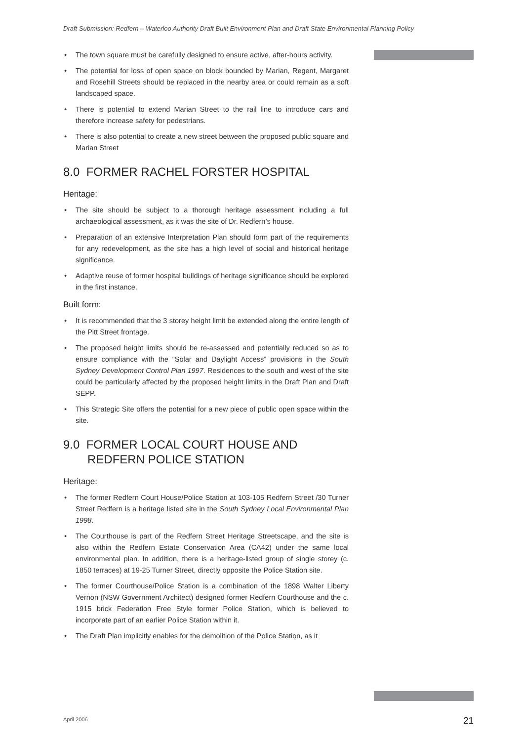Draft Submission: Redfern – Waterloo Authority Draft Built Environment Plan and Draft State Environmental Planning Policy
• The town square must be carefully designed to ensure active, after-hours activity.
• The potential for loss of open space on block bounded by Marian, Regent, Margaret and Rosehill Streets should be replaced in the nearby area or could remain as a soft landscaped space.
• There is potential to extend Marian Street to the rail line to introduce cars and therefore increase safety for pedestrians.
• There is also potential to create a new street between the proposed public square and Marian Street
8.0 FORMER RACHEL FORSTER HOSPITAL
Heritage:
• The site should be subject to a thorough heritage assessment including a full archaeological assessment, as it was the site of Dr. Redfern’s house.
• Preparation of an extensive Interpretation Plan should form part of the requirements for any redevelopment, as the site has a high level of social and historical heritage significance.
• Adaptive reuse of former hospital buildings of heritage significance should be explored in the first instance.
Built form:
• It is recommended that the 3 storey height limit be extended along the entire length of the Pitt Street frontage.
• The proposed height limits should be re-assessed and potentially reduced so as to ensure compliance with the “Solar and Daylight Access” provisions in the South Sydney Development Control Plan 1997. Residences to the south and west of the site could be particularly affected by the proposed height limits in the Draft Plan and Draft SEPP.
• This Strategic Site offers the potential for a new piece of public open space within the site.
9.0 FORMER LOCAL COURT HOUSE AND
REDFERN POLICE STATION
Heritage:
• The former Redfern Court House/Police Station at 103-105 Redfern Street /30 Turner Street Redfern is a heritage listed site in the South Sydney Local Environmental Plan 1998.
• The Courthouse is part of the Redfern Street Heritage Streetscape, and the site is also within the Redfern Estate Conservation Area (CA42) under the same local environmental plan. In addition, there is a heritage-listed group of single storey (c. 1850 terraces) at 19-25 Turner Street, directly opposite the Police Station site.
• The former Courthouse/Police Station is a combination of the 1898 Walter Liberty Vernon (NSW Government Architect) designed former Redfern Courthouse and the c. 1915 brick Federation Free Style former Police Station, which is believed to incorporate part of an earlier Police Station within it.
• The Draft Plan implicitly enables for the demolition of the Police Station, as it
April 2006 21